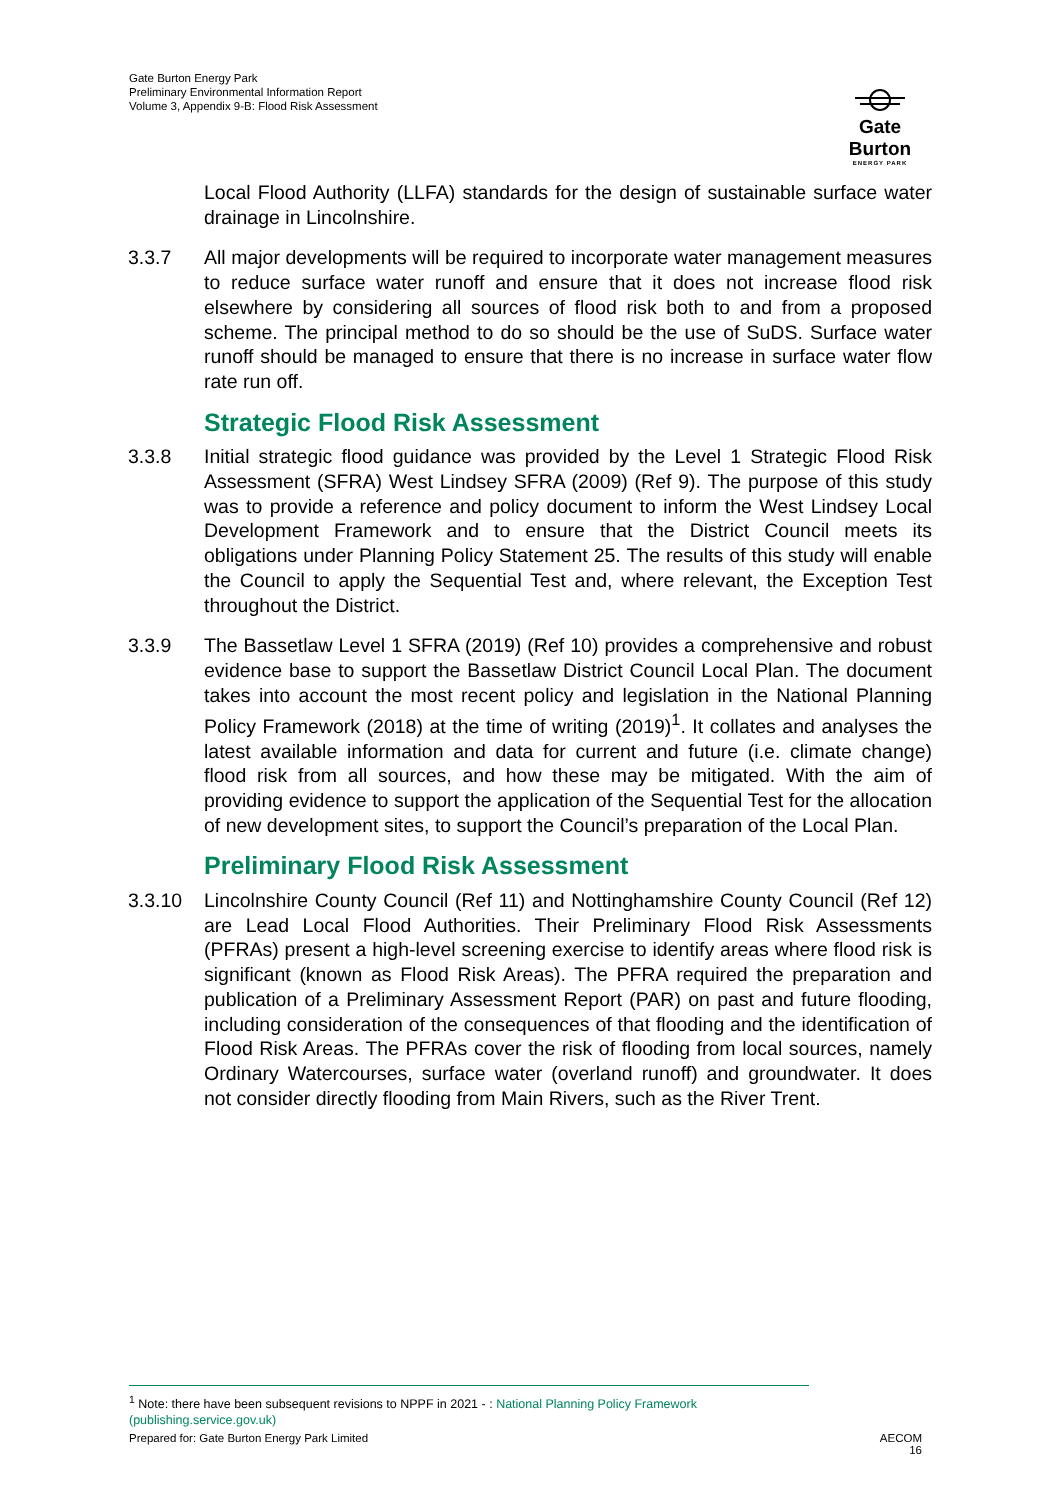Gate Burton Energy Park
Preliminary Environmental Information Report
Volume 3, Appendix 9-B: Flood Risk Assessment
Gate Burton
ENERGY PARK
Local Flood Authority (LLFA) standards for the design of sustainable surface water drainage in Lincolnshire.
3.3.7 All major developments will be required to incorporate water management measures to reduce surface water runoff and ensure that it does not increase flood risk elsewhere by considering all sources of flood risk both to and from a proposed scheme. The principal method to do so should be the use of SuDS. Surface water runoff should be managed to ensure that there is no increase in surface water flow rate run off.
Strategic Flood Risk Assessment
3.3.8 Initial strategic flood guidance was provided by the Level 1 Strategic Flood Risk Assessment (SFRA) West Lindsey SFRA (2009) (Ref 9). The purpose of this study was to provide a reference and policy document to inform the West Lindsey Local Development Framework and to ensure that the District Council meets its obligations under Planning Policy Statement 25. The results of this study will enable the Council to apply the Sequential Test and, where relevant, the Exception Test throughout the District.
3.3.9 The Bassetlaw Level 1 SFRA (2019) (Ref 10) provides a comprehensive and robust evidence base to support the Bassetlaw District Council Local Plan. The document takes into account the most recent policy and legislation in the National Planning Policy Framework (2018) at the time of writing (2019)<sup>1</sup>. It collates and analyses the latest available information and data for current and future (i.e. climate change) flood risk from all sources, and how these may be mitigated. With the aim of providing evidence to support the application of the Sequential Test for the allocation of new development sites, to support the Council’s preparation of the Local Plan.
Preliminary Flood Risk Assessment
3.3.10 Lincolnshire County Council (Ref 11) and Nottinghamshire County Council (Ref 12) are Lead Local Flood Authorities. Their Preliminary Flood Risk Assessments (PFRAs) present a high-level screening exercise to identify areas where flood risk is significant (known as Flood Risk Areas). The PFRA required the preparation and publication of a Preliminary Assessment Report (PAR) on past and future flooding, including consideration of the consequences of that flooding and the identification of Flood Risk Areas. The PFRAs cover the risk of flooding from local sources, namely Ordinary Watercourses, surface water (overland runoff) and groundwater. It does not consider directly flooding from Main Rivers, such as the River Trent.
<sup>1</sup> Note: there have been subsequent revisions to NPPF in 2021 - : National Planning Policy Framework (publishing.service.gov.uk)
Prepared for: Gate Burton Energy Park Limited AECOM
16